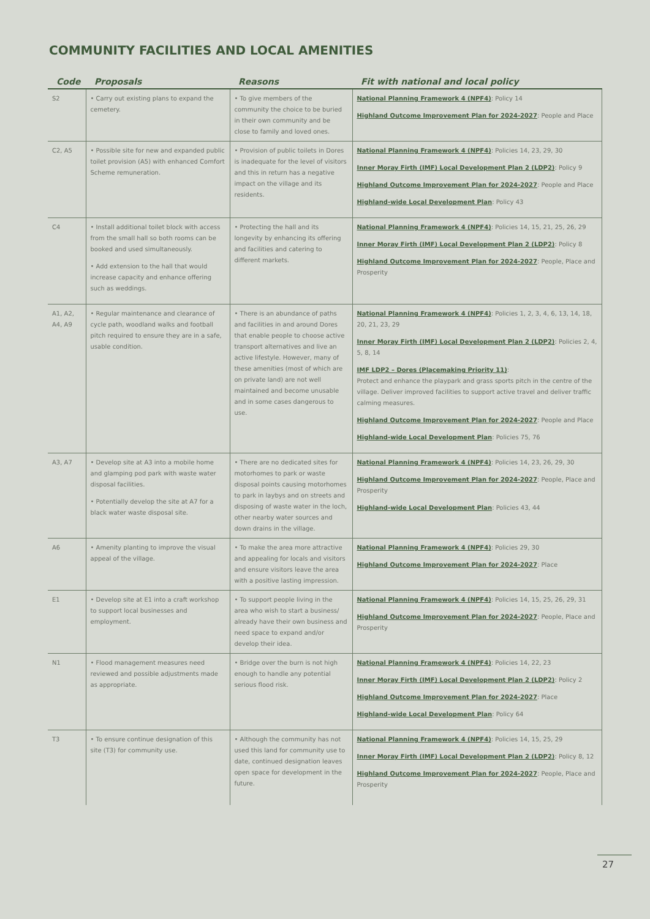COMMUNITY FACILITIES AND LOCAL AMENITIES
| Code | Proposals | Reasons | Fit with national and local policy |
| --- | --- | --- | --- |
| S2 | • Carry out existing plans to expand the cemetery. | • To give members of the community the choice to be buried in their own community and be close to family and loved ones. | National Planning Framework 4 (NPF4) : Policy 14 Highland Outcome Improvement Plan for 2024-2027 : People and Place |
| C2, A5 | • Possible site for new and expanded public toilet provision (A5) with enhanced Comfort Scheme remuneration. | • Provision of public toilets in Dores is inadequate for the level of visitors and this in return has a negative impact on the village and its residents. | National Planning Framework 4 (NPF4) : Policies 14, 23, 29, 30 Inner Moray Firth (IMF) Local Development Plan 2 (LDP2) : Policy 9 Highland Outcome Improvement Plan for 2024-2027 : People and Place Highland-wide Local Development Plan : Policy 43 |
| C4 | • Install additional toilet block with access from the small hall so both rooms can be booked and used simultaneously. • Add extension to the hall that would increase capacity and enhance offering such as weddings. | • Protecting the hall and its longevity by enhancing its offering and facilities and catering to different markets. | National Planning Framework 4 (NPF4) : Policies 14, 15, 21, 25, 26, 29 Inner Moray Firth (IMF) Local Development Plan 2 (LDP2) : Policy 8 Highland Outcome Improvement Plan for 2024-2027 : People, Place and Prosperity |
| A1, A2, A4, A9 | • Regular maintenance and clearance of cycle path, woodland walks and football pitch required to ensure they are in a safe, usable condition. | • There is an abundance of paths and facilities in and around Dores that enable people to choose active transport alternatives and live an active lifestyle. However, many of these amenities (most of which are on private land) are not well maintained and become unusable and in some cases dangerous to use. | National Planning Framework 4 (NPF4) : Policies 1, 2, 3, 4, 6, 13, 14, 18, 20, 21, 23, 29 Inner Moray Firth (IMF) Local Development Plan 2 (LDP2) : Policies 2, 4, 5, 8, 14 IMF LDP2 – Dores (Placemaking Priority 11) : Protect and enhance the playpark and grass sports pitch in the centre of the village. Deliver improved facilities to support active travel and deliver traffic calming measures. Highland Outcome Improvement Plan for 2024-2027 : People and Place Highland-wide Local Development Plan : Policies 75, 76 |
| A3, A7 | • Develop site at A3 into a mobile home and glamping pod park with waste water disposal facilities. • Potentially develop the site at A7 for a black water waste disposal site. | • There are no dedicated sites for motorhomes to park or waste disposal points causing motorhomes to park in laybys and on streets and disposing of waste water in the loch, other nearby water sources and down drains in the village. | National Planning Framework 4 (NPF4) : Policies 14, 23, 26, 29, 30 Highland Outcome Improvement Plan for 2024-2027 : People, Place and Prosperity Highland-wide Local Development Plan : Policies 43, 44 |
| A6 | • Amenity planting to improve the visual appeal of the village. | • To make the area more attractive and appealing for locals and visitors and ensure visitors leave the area with a positive lasting impression. | National Planning Framework 4 (NPF4) : Policies 29, 30 Highland Outcome Improvement Plan for 2024-2027 : Place |
| E1 | • Develop site at E1 into a craft workshop to support local businesses and employment. | • To support people living in the area who wish to start a business/ already have their own business and need space to expand and/or develop their idea. | National Planning Framework 4 (NPF4) : Policies 14, 15, 25, 26, 29, 31 Highland Outcome Improvement Plan for 2024-2027 : People, Place and Prosperity |
| N1 | • Flood management measures need reviewed and possible adjustments made as appropriate. | • Bridge over the burn is not high enough to handle any potential serious flood risk. | National Planning Framework 4 (NPF4) : Policies 14, 22, 23 Inner Moray Firth (IMF) Local Development Plan 2 (LDP2) : Policy 2 Highland Outcome Improvement Plan for 2024-2027 : Place Highland-wide Local Development Plan : Policy 64 |
| T3 | • To ensure continue designation of this site (T3) for community use. | • Although the community has not used this land for community use to date, continued designation leaves open space for development in the future. | National Planning Framework 4 (NPF4) : Policies 14, 15, 25, 29 Inner Moray Firth (IMF) Local Development Plan 2 (LDP2) : Policy 8, 12 Highland Outcome Improvement Plan for 2024-2027 : People, Place and Prosperity |
27